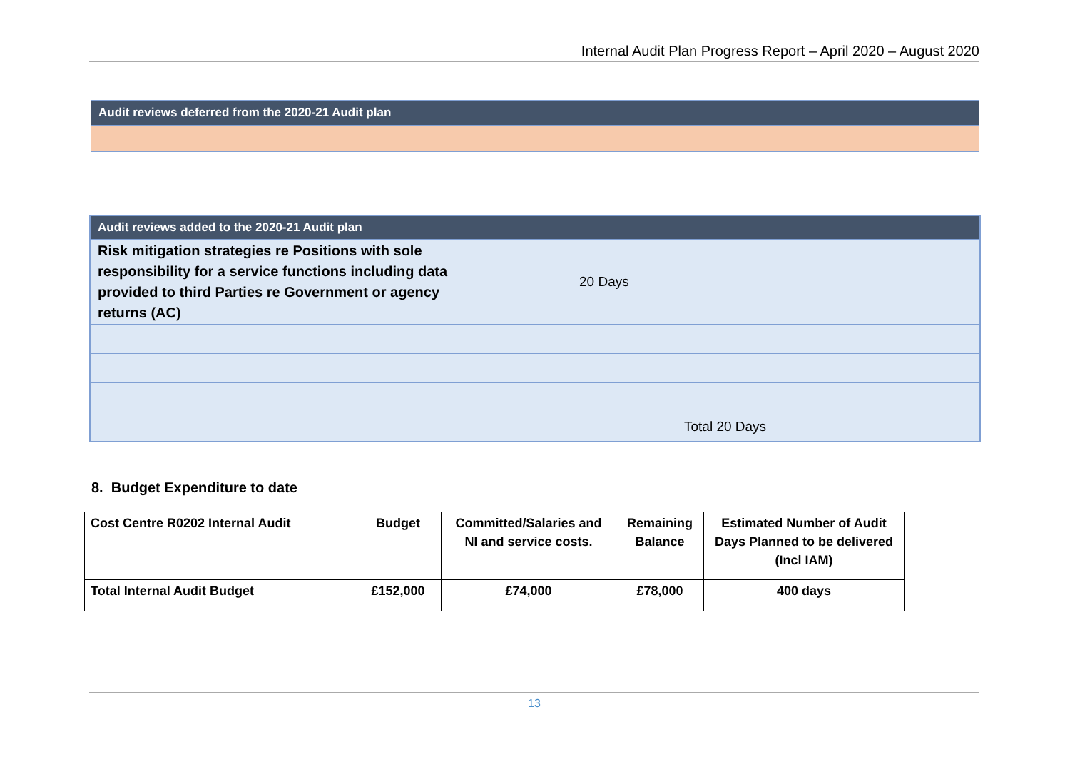Internal Audit Plan Progress Report – April 2020 – August 2020
| Audit reviews deferred from the 2020-21 Audit plan |
| --- |
| Audit reviews added to the 2020-21 Audit plan | |
| --- | --- |
| Risk mitigation strategies re Positions with sole responsibility for a service functions including data provided to third Parties re Government or agency returns (AC) | 20 Days |
| | Total 20 Days |
8. Budget Expenditure to date
| Cost Centre R0202 Internal Audit | Budget | Committed/Salaries and NI and service costs. | Remaining Balance | Estimated Number of Audit Days Planned to be delivered (Incl IAM) |
| Total Internal Audit Budget | £152,000 | £74,000 | £78,000 | 400 days |
13